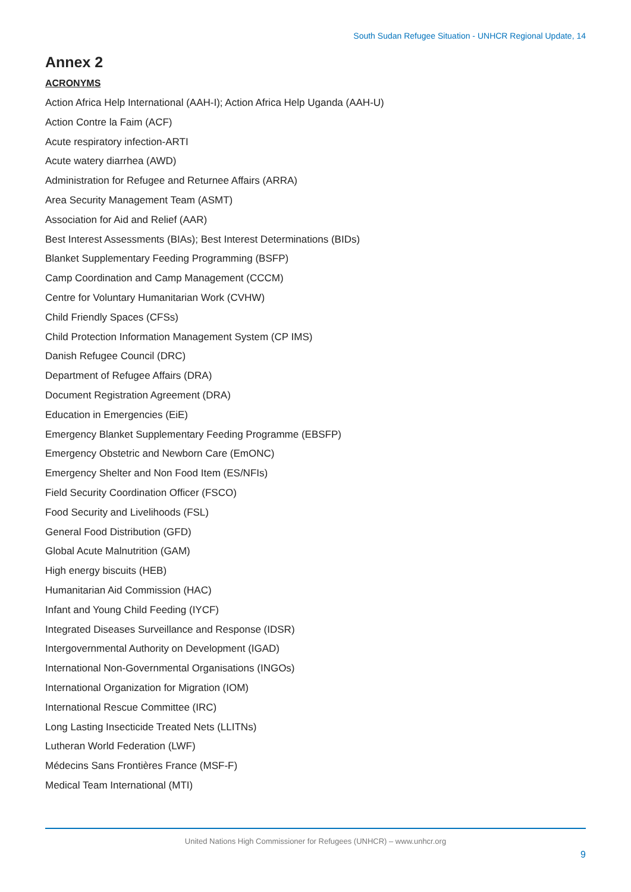South Sudan Refugee Situation - UNHCR Regional Update, 14
Annex 2
ACRONYMS
Action Africa Help International (AAH-I); Action Africa Help Uganda (AAH-U)
Action Contre la Faim (ACF)
Acute respiratory infection-ARTI
Acute watery diarrhea (AWD)
Administration for Refugee and Returnee Affairs (ARRA)
Area Security Management Team (ASMT)
Association for Aid and Relief (AAR)
Best Interest Assessments (BIAs); Best Interest Determinations (BIDs)
Blanket Supplementary Feeding Programming (BSFP)
Camp Coordination and Camp Management (CCCM)
Centre for Voluntary Humanitarian Work (CVHW)
Child Friendly Spaces (CFSs)
Child Protection Information Management System (CP IMS)
Danish Refugee Council (DRC)
Department of Refugee Affairs (DRA)
Document Registration Agreement (DRA)
Education in Emergencies (EiE)
Emergency Blanket Supplementary Feeding Programme (EBSFP)
Emergency Obstetric and Newborn Care (EmONC)
Emergency Shelter and Non Food Item (ES/NFIs)
Field Security Coordination Officer (FSCO)
Food Security and Livelihoods (FSL)
General Food Distribution (GFD)
Global Acute Malnutrition (GAM)
High energy biscuits (HEB)
Humanitarian Aid Commission (HAC)
Infant and Young Child Feeding (IYCF)
Integrated Diseases Surveillance and Response (IDSR)
Intergovernmental Authority on Development (IGAD)
International Non-Governmental Organisations (INGOs)
International Organization for Migration (IOM)
International Rescue Committee (IRC)
Long Lasting Insecticide Treated Nets (LLITNs)
Lutheran World Federation (LWF)
Médecins Sans Frontières France (MSF-F)
Medical Team International (MTI)
United Nations High Commissioner for Refugees (UNHCR) – www.unhcr.org
9